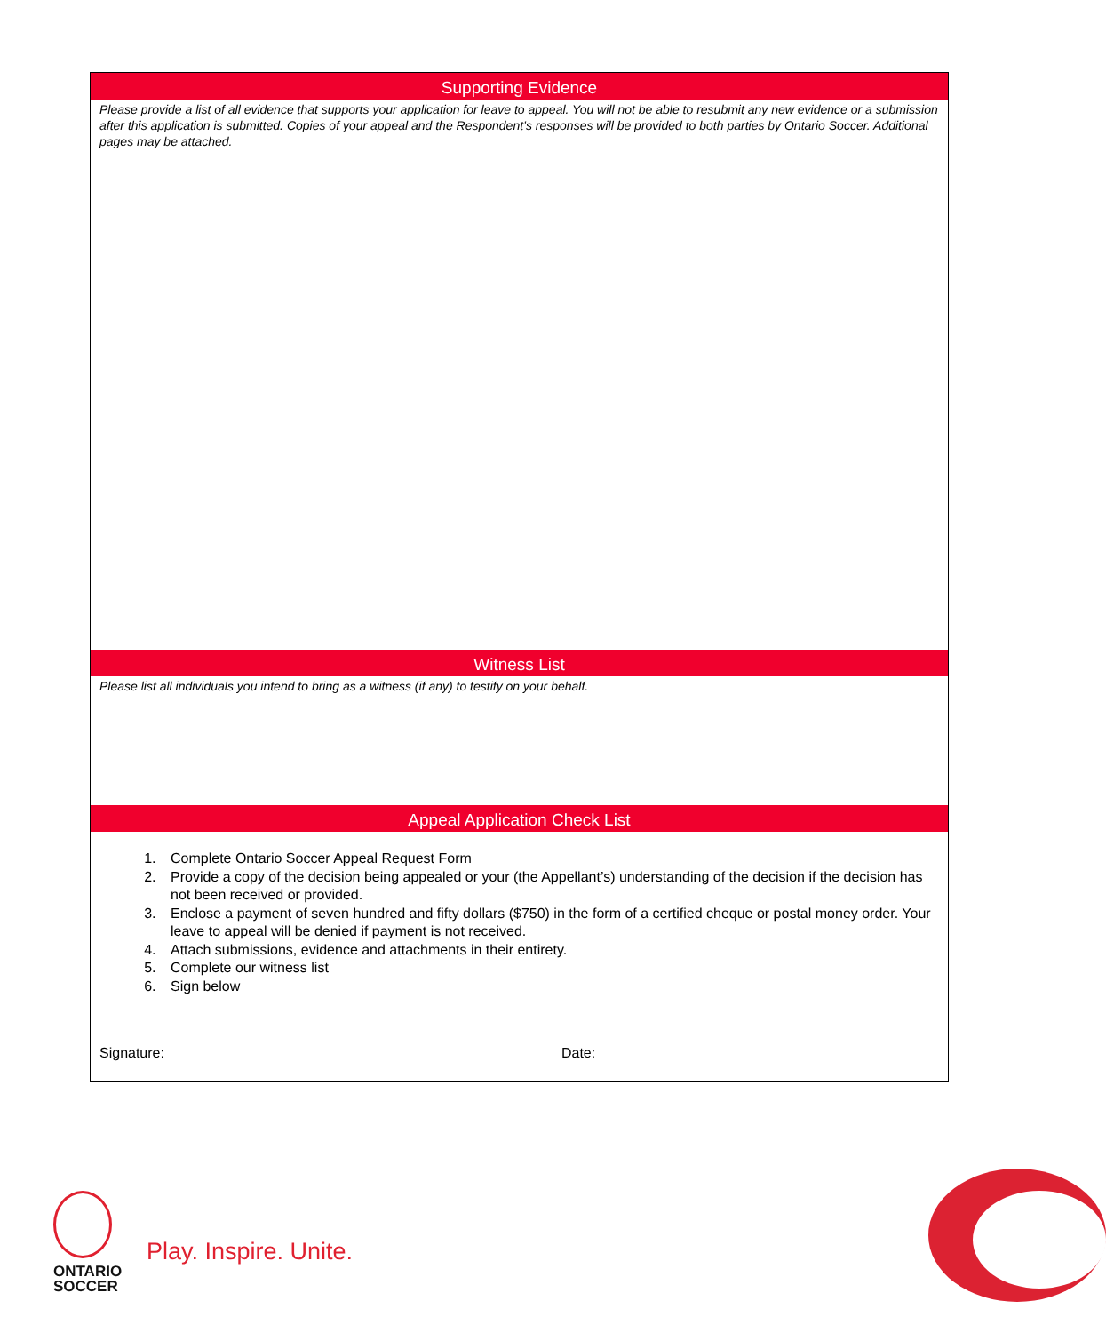Supporting Evidence
Please provide a list of all evidence that supports your application for leave to appeal. You will not be able to resubmit any new evidence or a submission after this application is submitted. Copies of your appeal and the Respondent’s responses will be provided to both parties by Ontario Soccer. Additional pages may be attached.
Witness List
Please list all individuals you intend to bring as a witness (if any) to testify on your behalf.
Appeal Application Check List
1. Complete Ontario Soccer Appeal Request Form
2. Provide a copy of the decision being appealed or your (the Appellant’s) understanding of the decision if the decision has not been received or provided.
3. Enclose a payment of seven hundred and fifty dollars ($750) in the form of a certified cheque or postal money order. Your leave to appeal will be denied if payment is not received.
4. Attach submissions, evidence and attachments in their entirety.
5. Complete our witness list
6. Sign below
Signature: Date:
ONTARIO
SOCCER
Play. Inspire. Unite.